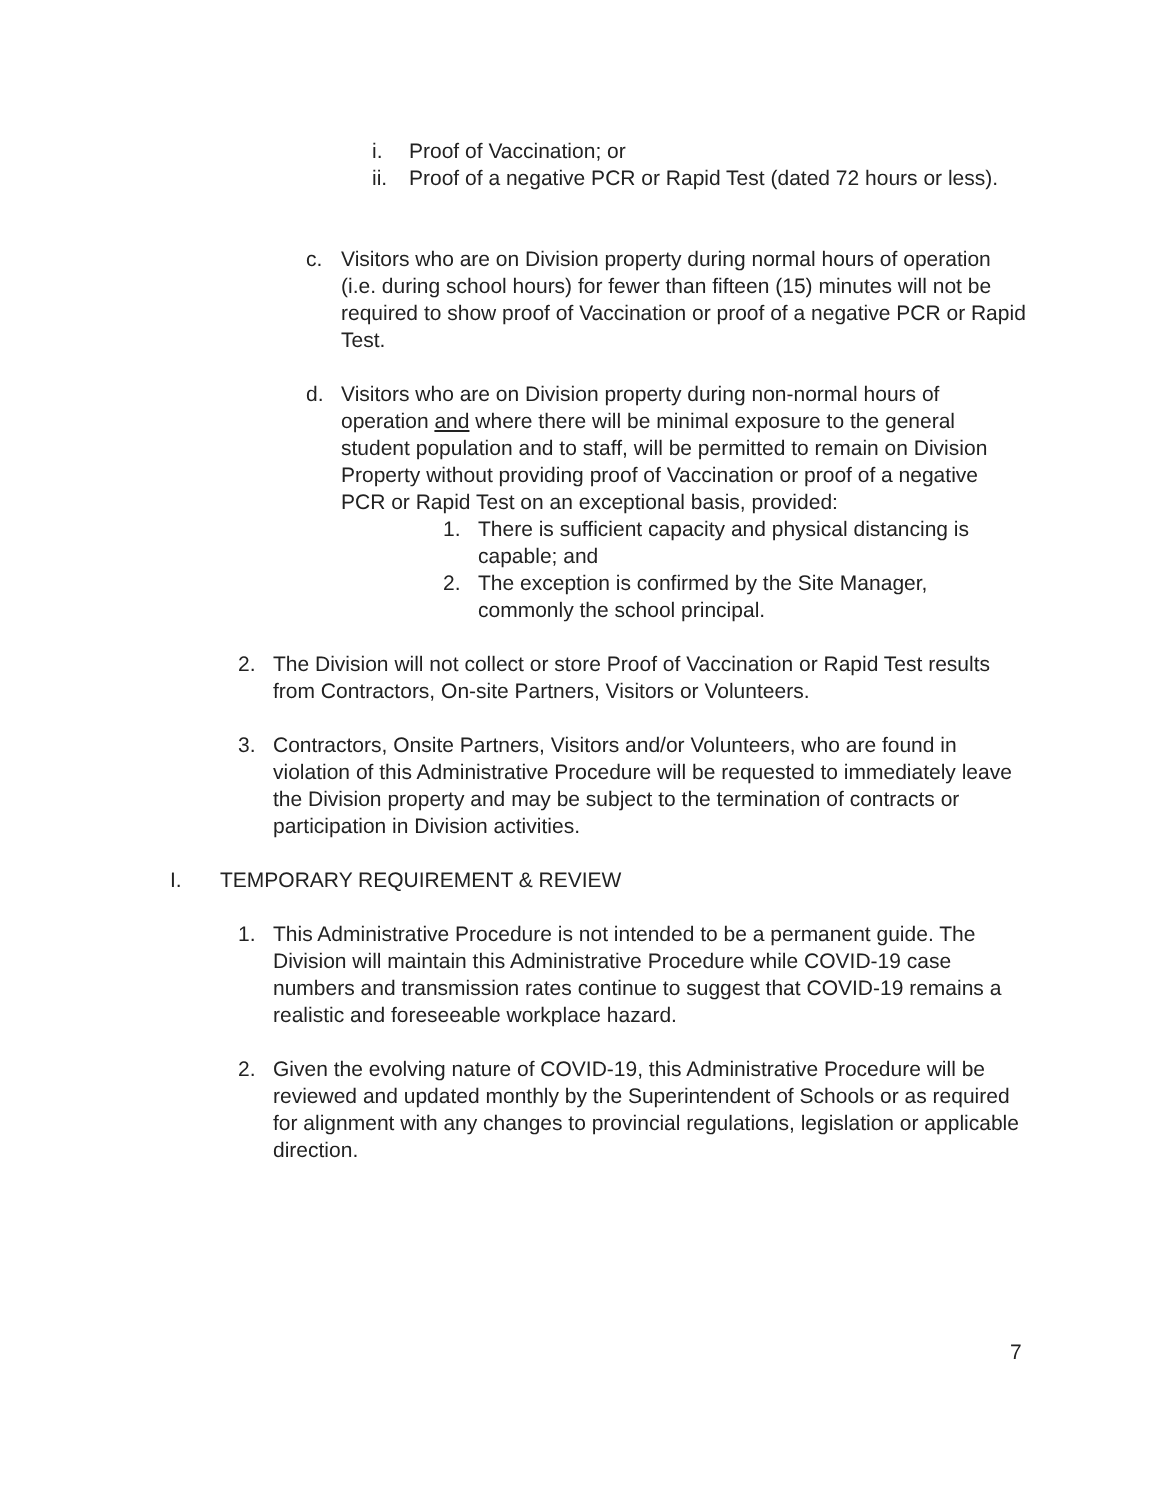i. Proof of Vaccination; or
ii.
Proof of a negative PCR or Rapid Test (dated 72 hours or less).
c. Visitors who are on Division property during normal hours of operation (i.e. during school hours) for fewer than fifteen (15) minutes will not be required to show proof of Vaccination or proof of a negative PCR or Rapid Test.
d. Visitors who are on Division property during non-normal hours of operation and where there will be minimal exposure to the general student population and to staff, will be permitted to remain on Division Property without providing proof of Vaccination or proof of a negative PCR or Rapid Test on an exceptional basis, provided:
1. There is sufficient capacity and physical distancing is capable; and
2. The exception is confirmed by the Site Manager, commonly the school principal.
2. The Division will not collect or store Proof of Vaccination or Rapid Test results from Contractors, On-site Partners, Visitors or Volunteers.
3. Contractors, Onsite Partners, Visitors and/or Volunteers, who are found in violation of this Administrative Procedure will be requested to immediately leave the Division property and may be subject to the termination of contracts or participation in Division activities.
I. TEMPORARY REQUIREMENT & REVIEW
1. This Administrative Procedure is not intended to be a permanent guide. The Division will maintain this Administrative Procedure while COVID-19 case numbers and transmission rates continue to suggest that COVID-19 remains a realistic and foreseeable workplace hazard.
2. Given the evolving nature of COVID-19, this Administrative Procedure will be reviewed and updated monthly by the Superintendent of Schools or as required for alignment with any changes to provincial regulations, legislation or applicable direction.
7